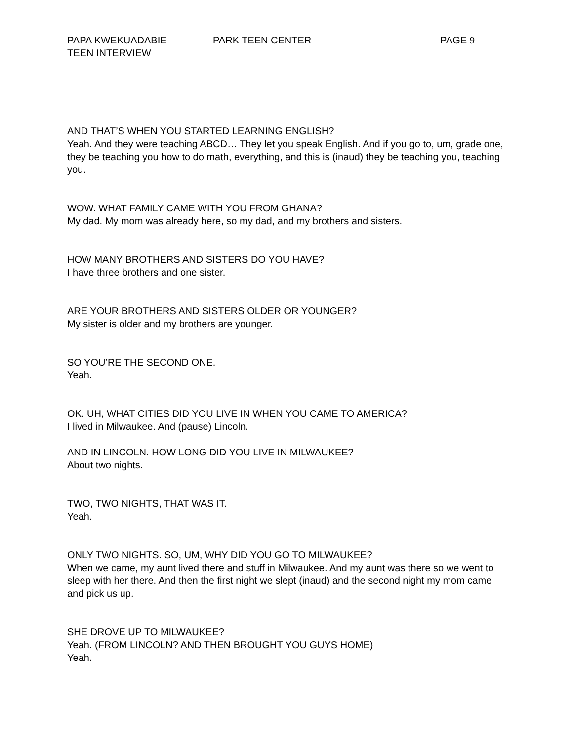PAPA KWEKUADABIE PARK TEEN CENTER PAGE 9
TEEN INTERVIEW
AND THAT’S WHEN YOU STARTED LEARNING ENGLISH?
Yeah. And they were teaching ABCD… They let you speak English. And if you go to, um, grade one, they be teaching you how to do math, everything, and this is (inaud) they be teaching you, teaching you.
WOW. WHAT FAMILY CAME WITH YOU FROM GHANA?
My dad. My mom was already here, so my dad, and my brothers and sisters.
HOW MANY BROTHERS AND SISTERS DO YOU HAVE?
I have three brothers and one sister.
ARE YOUR BROTHERS AND SISTERS OLDER OR YOUNGER?
My sister is older and my brothers are younger.
SO YOU’RE THE SECOND ONE.
Yeah.
OK. UH, WHAT CITIES DID YOU LIVE IN WHEN YOU CAME TO AMERICA?
I lived in Milwaukee. And (pause) Lincoln.
AND IN LINCOLN. HOW LONG DID YOU LIVE IN MILWAUKEE?
About two nights.
TWO, TWO NIGHTS, THAT WAS IT.
Yeah.
ONLY TWO NIGHTS. SO, UM, WHY DID YOU GO TO MILWAUKEE?
When we came, my aunt lived there and stuff in Milwaukee. And my aunt was there so we went to sleep with her there. And then the first night we slept (inaud) and the second night my mom came and pick us up.
SHE DROVE UP TO MILWAUKEE?
Yeah. (FROM LINCOLN? AND THEN BROUGHT YOU GUYS HOME)
Yeah.